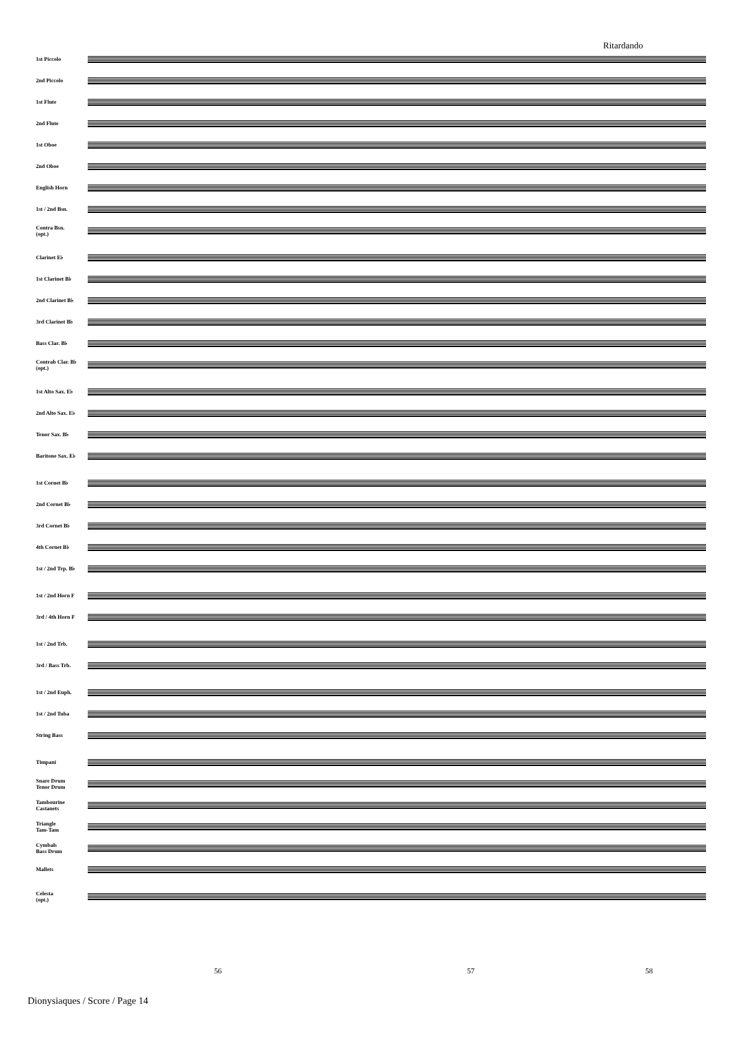Ritardando
1st Piccolo
2nd Piccolo
1st Flute
2nd Flute
1st Oboe
2nd Oboe
English Horn
1st / 2nd Bsn.
Contra Bsn.
(opt.)
Clarinet E♭
1st Clarinet B♭
2nd Clarinet B♭
3rd Clarinet B♭
Bass Clar. B♭
Contrab Clar. B♭
(opt.)
1st Alto Sax. E♭
2nd Alto Sax. E♭
Tenor Sax. B♭
Baritone Sax. E♭
1st Cornet B♭
2nd Cornet B♭
3rd Cornet B♭
4th Cornet B♭
1st / 2nd Trp. B♭
1st / 2nd Horn F
3rd / 4th Horn F
1st / 2nd Trb.
3rd / Bass Trb.
1st / 2nd Euph.
1st / 2nd Tuba
String Bass
Timpani
Snare Drum
Tenor Drum
Tambourine
Castanets
Triangle
Tam-Tam
Cymbals
Bass Drum
Mallets
Celesta
(opt.)
56 57 58
Dionysiaques / Score / Page 14